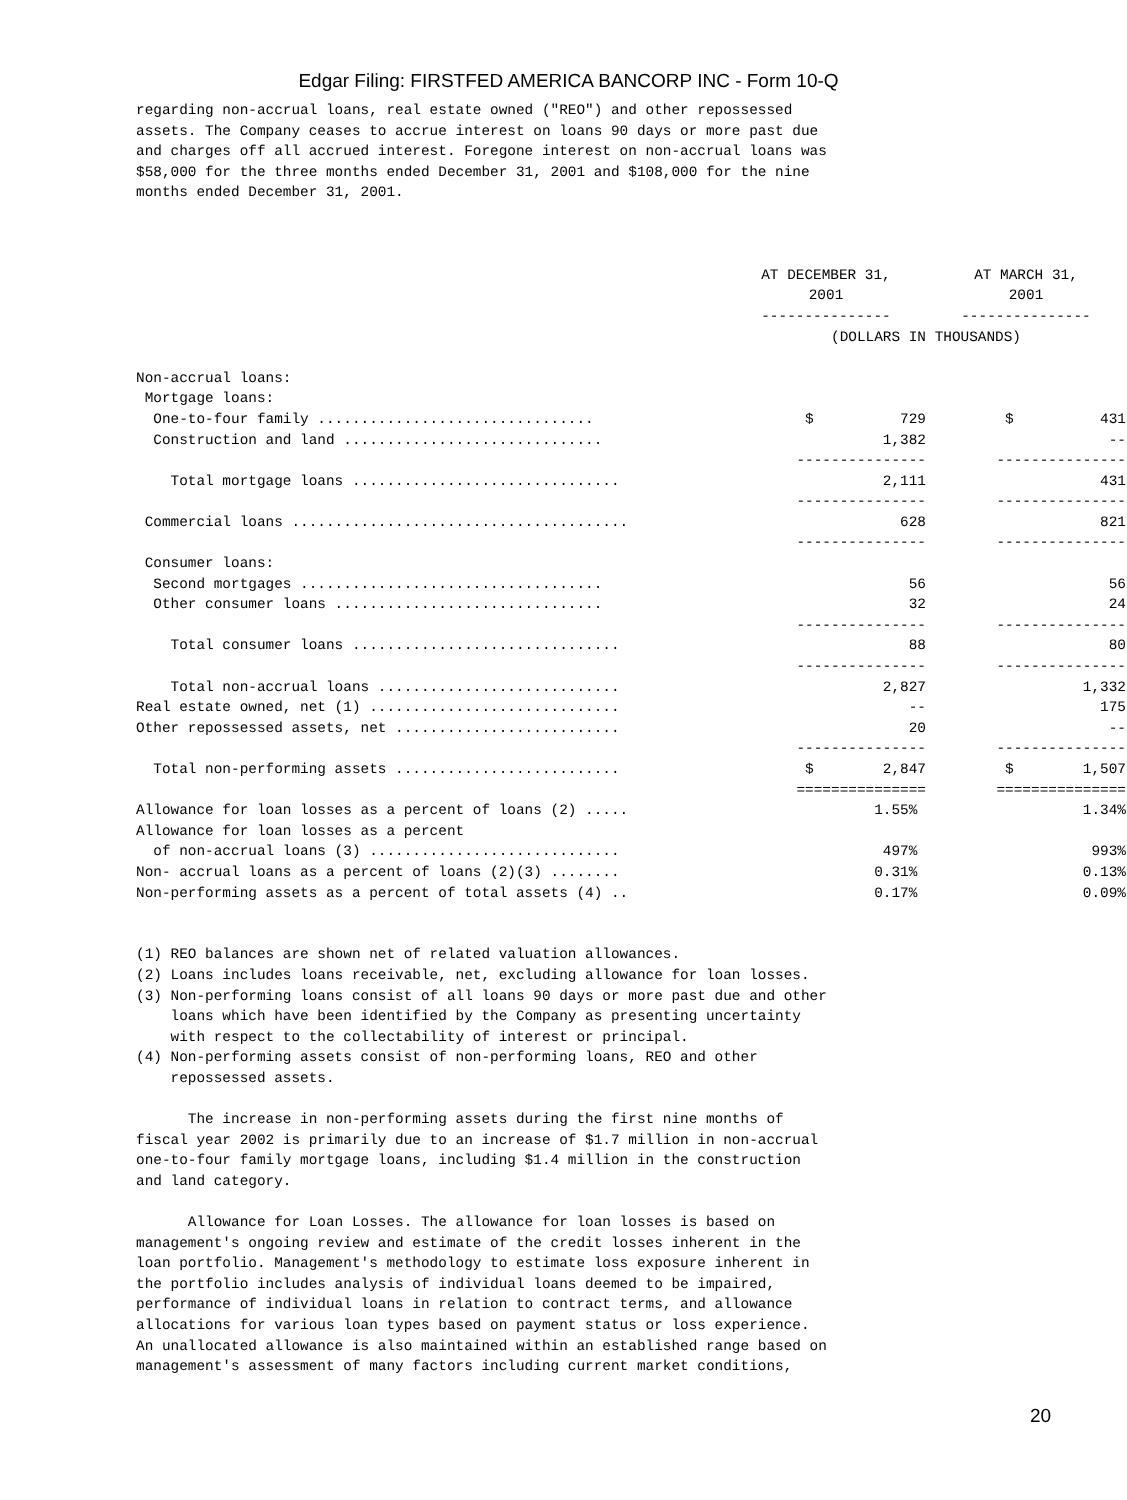Edgar Filing: FIRSTFED AMERICA BANCORP INC - Form 10-Q
regarding non-accrual loans, real estate owned ("REO") and other repossessed
assets. The Company ceases to accrue interest on loans 90 days or more past due
and charges off all accrued interest. Foregone interest on non-accrual loans was
$58,000 for the three months ended December 31, 2001 and $108,000 for the nine
months ended December 31, 2001.
| | AT DECEMBER 31, 2001 --------------- | AT MARCH 31, 2001 --------------- |
| --- | --- | --- |
| | (DOLLARS IN THOUSANDS) | |
| Non-accrual loans: | | |
| Mortgage loans: | | |
| One-to-four family ................................ | $ 729 | $ 431 |
| Construction and land .............................. | 1,382 | -- |
| | --------------- | --------------- |
| Total mortgage loans ............................... | 2,111 | 431 |
| | --------------- | --------------- |
| Commercial loans ....................................... | 628 | 821 |
| | --------------- | --------------- |
| Consumer loans: | | |
| Second mortgages ................................... | 56 | 56 |
| Other consumer loans ............................... | 32 | 24 |
| | --------------- | --------------- |
| Total consumer loans ............................... | 88 | 80 |
| | --------------- | --------------- |
| Total non-accrual loans ............................ | 2,827 | 1,332 |
| Real estate owned, net (1) ............................. | -- | 175 |
| Other repossessed assets, net .......................... | 20 | -- |
| | --------------- | --------------- |
| Total non-performing assets .......................... | $ 2,847 | $ 1,507 |
| | =============== | =============== |
| Allowance for loan losses as a percent of loans (2) ..... | 1.55% | 1.34% |
| Allowance for loan losses as a percent | | |
| of non-accrual loans (3) ............................. | 497% | 993% |
| Non- accrual loans as a percent of loans (2)(3) ........ | 0.31% | 0.13% |
| Non-performing assets as a percent of total assets (4) .. | 0.17% | 0.09% |
(1) REO balances are shown net of related valuation allowances.
(2) Loans includes loans receivable, net, excluding allowance for loan losses.
(3) Non-performing loans consist of all loans 90 days or more past due and other
    loans which have been identified by the Company as presenting uncertainty
    with respect to the collectability of interest or principal.
(4) Non-performing assets consist of non-performing loans, REO and other
    repossessed assets.

      The increase in non-performing assets during the first nine months of
fiscal year 2002 is primarily due to an increase of $1.7 million in non-accrual
one-to-four family mortgage loans, including $1.4 million in the construction
and land category.

      Allowance for Loan Losses. The allowance for loan losses is based on
management's ongoing review and estimate of the credit losses inherent in the
loan portfolio. Management's methodology to estimate loss exposure inherent in
the portfolio includes analysis of individual loans deemed to be impaired,
performance of individual loans in relation to contract terms, and allowance
allocations for various loan types based on payment status or loss experience.
An unallocated allowance is also maintained within an established range based on
management's assessment of many factors including current market conditions,
20